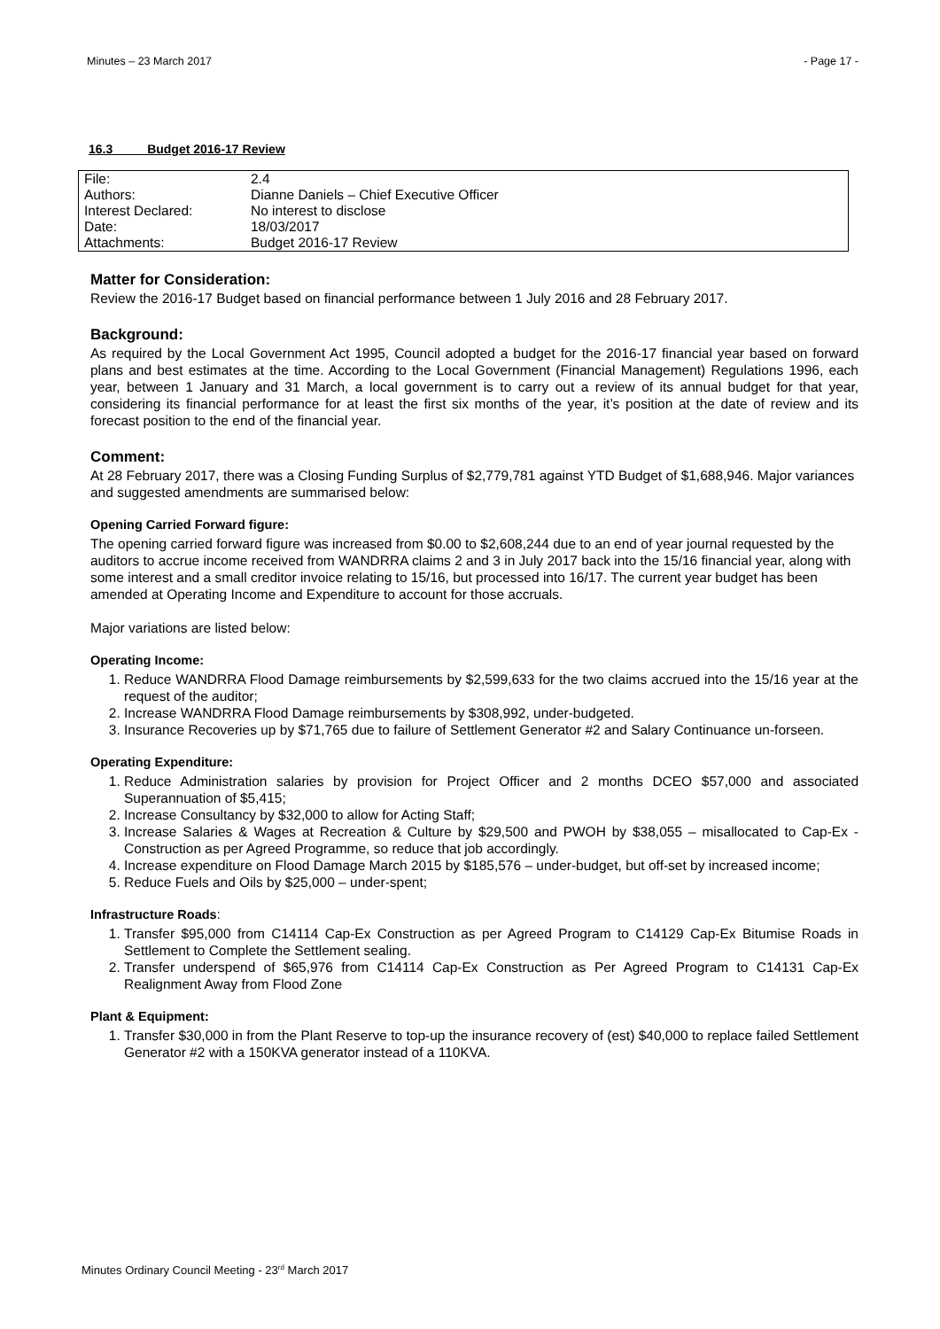Minutes – 23 March 2017 - Page 17 -
16.3 Budget 2016-17 Review
| File: | 2.4 |
| Authors: | Dianne Daniels – Chief Executive Officer |
| Interest Declared: | No interest to disclose |
| Date: | 18/03/2017 |
| Attachments: | Budget 2016-17 Review |
Matter for Consideration:
Review the 2016-17 Budget based on financial performance between 1 July 2016 and 28 February 2017.
Background:
As required by the Local Government Act 1995, Council adopted a budget for the 2016-17 financial year based on forward plans and best estimates at the time. According to the Local Government (Financial Management) Regulations 1996, each year, between 1 January and 31 March, a local government is to carry out a review of its annual budget for that year, considering its financial performance for at least the first six months of the year, it’s position at the date of review and its forecast position to the end of the financial year.
Comment:
At 28 February 2017, there was a Closing Funding Surplus of $2,779,781 against YTD Budget of $1,688,946. Major variances and suggested amendments are summarised below:
Opening Carried Forward figure:
The opening carried forward figure was increased from $0.00 to $2,608,244 due to an end of year journal requested by the auditors to accrue income received from WANDRRA claims 2 and 3 in July 2017 back into the 15/16 financial year, along with some interest and a small creditor invoice relating to 15/16, but processed into 16/17. The current year budget has been amended at Operating Income and Expenditure to account for those accruals.
Major variations are listed below:
Operating Income:
1. Reduce WANDRRA Flood Damage reimbursements by $2,599,633 for the two claims accrued into the 15/16 year at the request of the auditor;
2. Increase WANDRRA Flood Damage reimbursements by $308,992, under-budgeted.
3. Insurance Recoveries up by $71,765 due to failure of Settlement Generator #2 and Salary Continuance un-forseen.
Operating Expenditure:
1. Reduce Administration salaries by provision for Project Officer and 2 months DCEO $57,000 and associated Superannuation of $5,415;
2. Increase Consultancy by $32,000 to allow for Acting Staff;
3. Increase Salaries & Wages at Recreation & Culture by $29,500 and PWOH by $38,055 – misallocated to Cap-Ex - Construction as per Agreed Programme, so reduce that job accordingly.
4. Increase expenditure on Flood Damage March 2015 by $185,576 – under-budget, but off-set by increased income;
5. Reduce Fuels and Oils by $25,000 – under-spent;
Infrastructure Roads:
1. Transfer $95,000 from C14114 Cap-Ex Construction as per Agreed Program to C14129 Cap-Ex Bitumise Roads in Settlement to Complete the Settlement sealing.
2. Transfer underspend of $65,976 from C14114 Cap-Ex Construction as Per Agreed Program to C14131 Cap-Ex Realignment Away from Flood Zone
Plant & Equipment:
1. Transfer $30,000 in from the Plant Reserve to top-up the insurance recovery of (est) $40,000 to replace failed Settlement Generator #2 with a 150KVA generator instead of a 110KVA.
Minutes Ordinary Council Meeting - 23<sup>rd</sup> March 2017